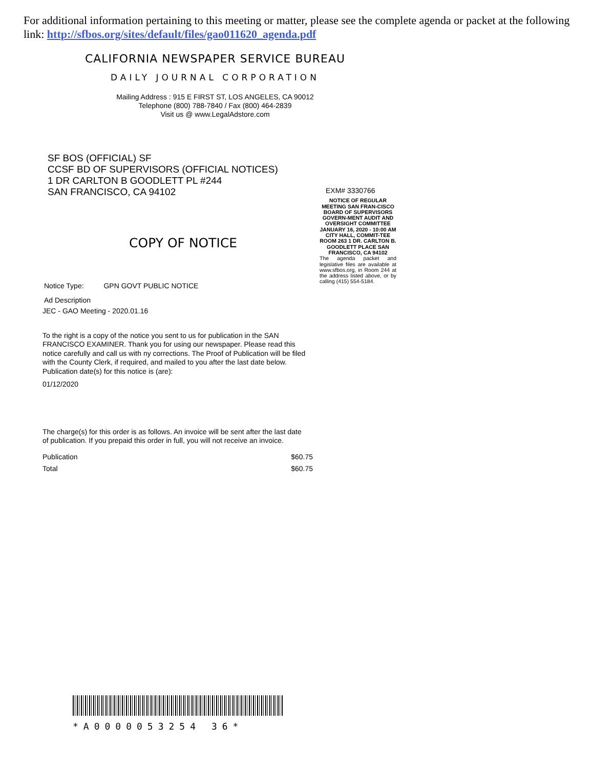For additional information pertaining to this meeting or matter, please see the complete agenda or packet at the following link: http://sfbos.org/sites/default/files/gao011620_agenda.pdf
CALIFORNIA NEWSPAPER SERVICE BUREAU
DAILY JOURNAL CORPORATION
Mailing Address : 915 E FIRST ST, LOS ANGELES, CA 90012
Telephone (800) 788-7840 / Fax (800) 464-2839
Visit us @ www.LegalAdstore.com
SF BOS (OFFICIAL) SF
CCSF BD OF SUPERVISORS (OFFICIAL NOTICES)
1 DR CARLTON B GOODLETT PL #244
SAN FRANCISCO, CA 94102
COPY OF NOTICE
Notice Type: GPN GOVT PUBLIC NOTICE
Ad Description
JEC - GAO Meeting - 2020.01.16
To the right is a copy of the notice you sent to us for publication in the SAN FRANCISCO EXAMINER. Thank you for using our newspaper. Please read this notice carefully and call us with ny corrections. The Proof of Publication will be filed with the County Clerk, if required, and mailed to you after the last date below. Publication date(s) for this notice is (are):
01/12/2020
The charge(s) for this order is as follows. An invoice will be sent after the last date of publication. If you prepaid this order in full, you will not receive an invoice.
Publication $60.75
Total $60.75
EXM# 3330766
NOTICE OF REGULAR MEETING SAN FRAN-CISCO BOARD OF SUPERVISORS GOVERN-MENT AUDIT AND OVERSIGHT COMMITTEE JANUARY 16, 2020 - 10:00 AM CITY HALL, COMMIT-TEE ROOM 263 1 DR. CARLTON B. GOODLETT PLACE SAN FRANCISCO, CA 94102
The agenda packet and legislative files are available at www.sfbos.org, in Room 244 at the address listed above, or by calling (415) 554-5184.
*A0000053254 36*